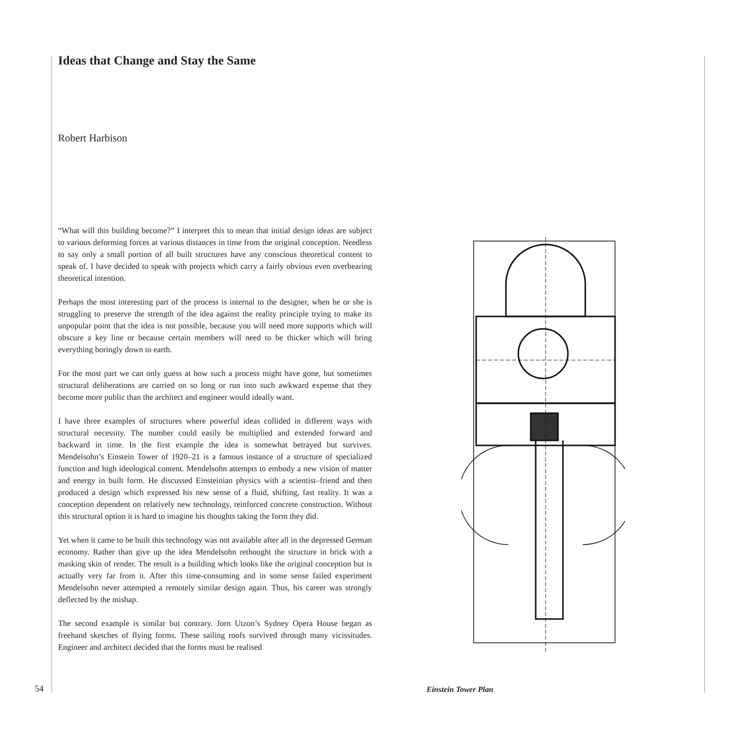Ideas that Change and Stay the Same
Robert Harbison
“What will this building become?” I interpret this to mean that initial design ideas are subject to various deforming forces at various distances in time from the original conception. Needless to say only a small portion of all built structures have any conscious theoretical content to speak of. I have decided to speak with projects which carry a fairly obvious even overbearing theoretical intention.
Perhaps the most interesting part of the process is internal to the designer, when he or she is struggling to preserve the strength of the idea against the reality principle trying to make its unpopular point that the idea is not possible, because you will need more supports which will obscure a key line or because certain members will need to be thicker which will bring everything boringly down to earth.
For the most part we can only guess at how such a process might have gone, but sometimes structural deliberations are carried on so long or run into such awkward expense that they become more public than the architect and engineer would ideally want.
I have three examples of structures where powerful ideas collided in different ways with structural necessity. The number could easily be multiplied and extended forward and backward in time. In the first example the idea is somewhat betrayed but survives. Mendelsohn’s Einstein Tower of 1920–21 is a famous instance of a structure of specialized function and high ideological content. Mendelsohn attempts to embody a new vision of matter and energy in built form. He discussed Einsteinian physics with a scientist–friend and then produced a design which expressed his new sense of a fluid, shifting, fast reality. It was a conception dependent on relatively new technology, reinforced concrete construction. Without this structural option it is hard to imagine his thoughts taking the form they did.
Yet when it came to be built this technology was not available after all in the depressed German economy. Rather than give up the idea Mendelsohn rethought the structure in brick with a masking skin of render. The result is a building which looks like the original conception but is actually very far from it. After this time-consuming and in some sense failed experiment Mendelsohn never attempted a remotely similar design again. Thus, his career was strongly deflected by the mishap.
The second example is similar but contrary. Jorn Utzon’s Sydney Opera House began as freehand sketches of flying forms. These sailing roofs survived through many vicissitudes. Engineer and architect decided that the forms must be realised
Einstein Tower Plan
54